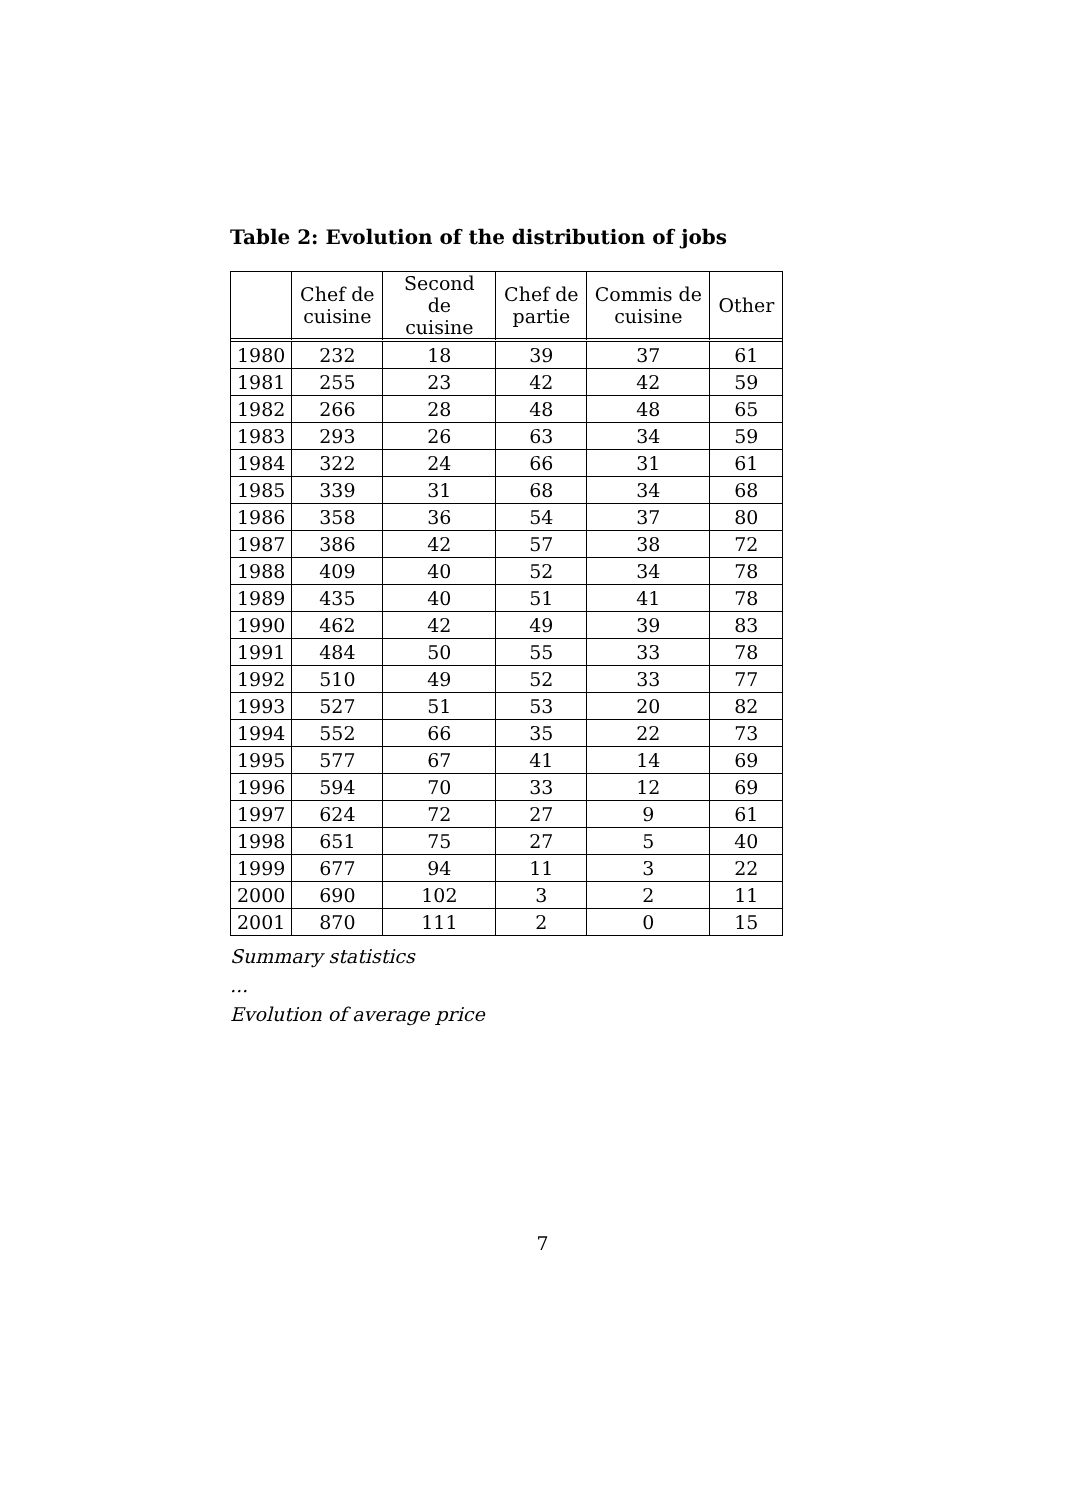Table 2: Evolution of the distribution of jobs
| | Chef de cuisine | Second de cuisine | Chef de partie | Commis de cuisine | Other |
| --- | --- | --- | --- | --- | --- |
| 1980 | 232 | 18 | 39 | 37 | 61 |
| 1981 | 255 | 23 | 42 | 42 | 59 |
| 1982 | 266 | 28 | 48 | 48 | 65 |
| 1983 | 293 | 26 | 63 | 34 | 59 |
| 1984 | 322 | 24 | 66 | 31 | 61 |
| 1985 | 339 | 31 | 68 | 34 | 68 |
| 1986 | 358 | 36 | 54 | 37 | 80 |
| 1987 | 386 | 42 | 57 | 38 | 72 |
| 1988 | 409 | 40 | 52 | 34 | 78 |
| 1989 | 435 | 40 | 51 | 41 | 78 |
| 1990 | 462 | 42 | 49 | 39 | 83 |
| 1991 | 484 | 50 | 55 | 33 | 78 |
| 1992 | 510 | 49 | 52 | 33 | 77 |
| 1993 | 527 | 51 | 53 | 20 | 82 |
| 1994 | 552 | 66 | 35 | 22 | 73 |
| 1995 | 577 | 67 | 41 | 14 | 69 |
| 1996 | 594 | 70 | 33 | 12 | 69 |
| 1997 | 624 | 72 | 27 | 9 | 61 |
| 1998 | 651 | 75 | 27 | 5 | 40 |
| 1999 | 677 | 94 | 11 | 3 | 22 |
| 2000 | 690 | 102 | 3 | 2 | 11 |
| 2001 | 870 | 111 | 2 | 0 | 15 |
Summary statistics
...
Evolution of average price
7